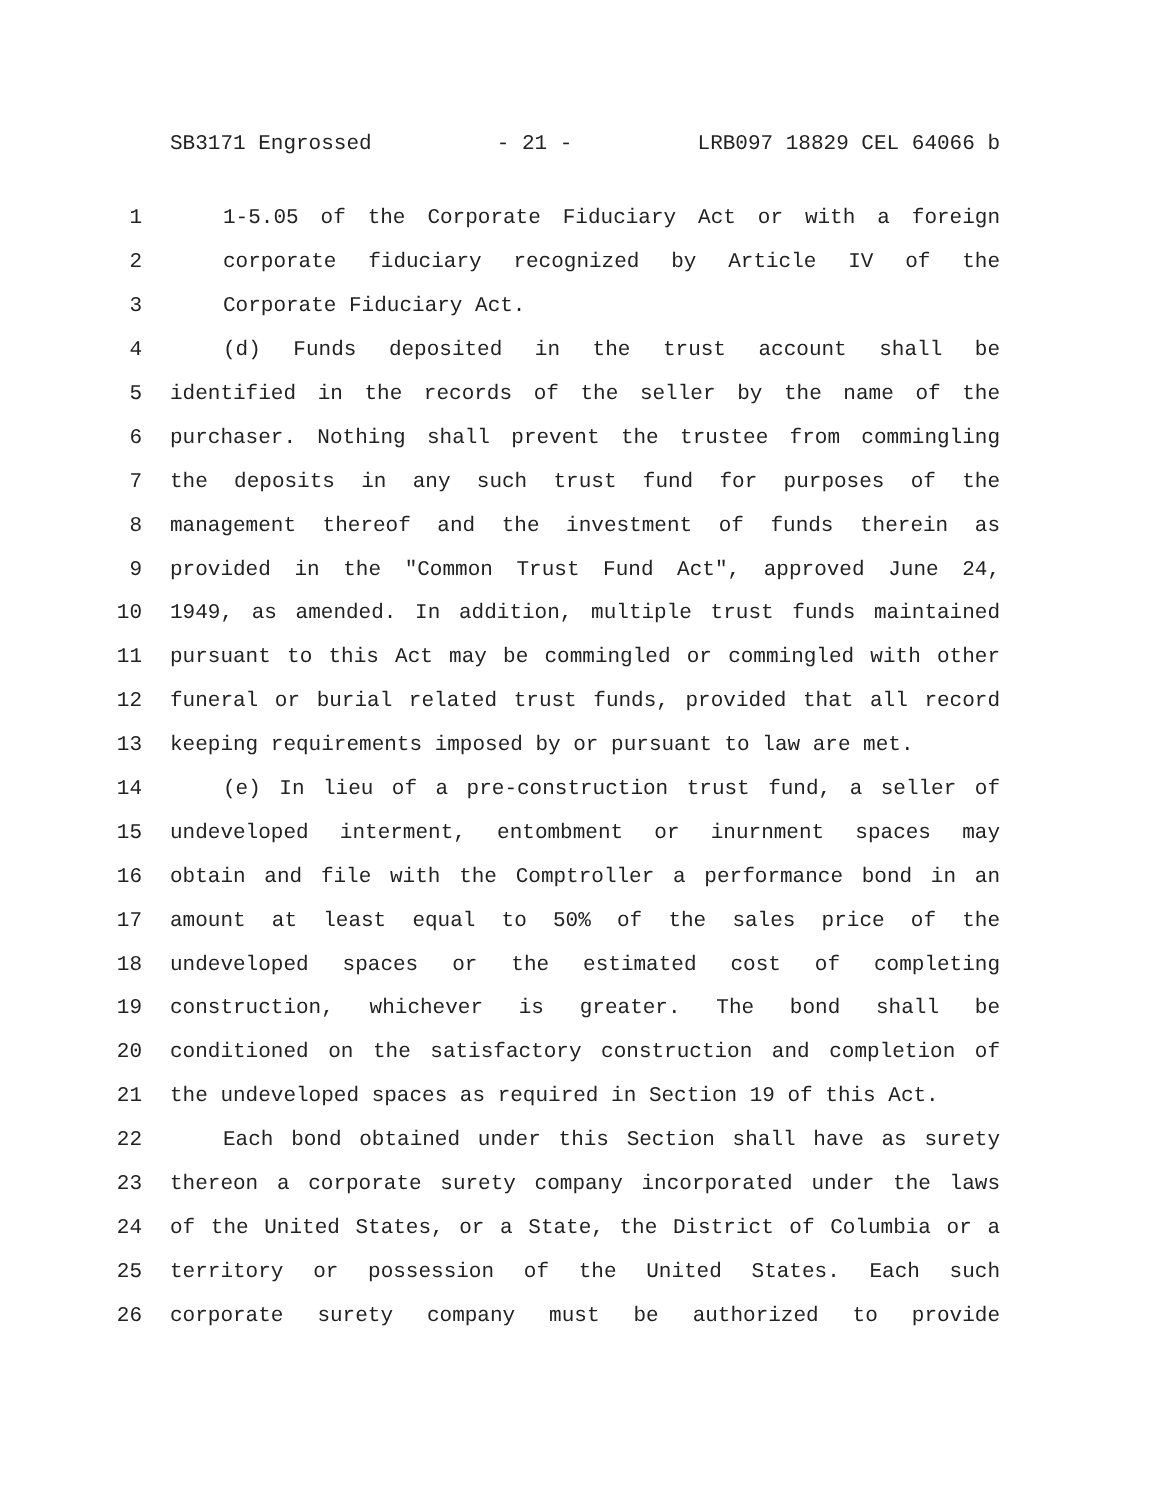SB3171 Engrossed - 21 - LRB097 18829 CEL 64066 b
1 1-5.05 of the Corporate Fiduciary Act or with a foreign
2 corporate fiduciary recognized by Article IV of the
3 Corporate Fiduciary Act.
4 (d) Funds deposited in the trust account shall be
5 identified in the records of the seller by the name of the
6 purchaser. Nothing shall prevent the trustee from commingling
7 the deposits in any such trust fund for purposes of the
8 management thereof and the investment of funds therein as
9 provided in the "Common Trust Fund Act", approved June 24,
10 1949, as amended. In addition, multiple trust funds maintained
11 pursuant to this Act may be commingled or commingled with other
12 funeral or burial related trust funds, provided that all record
13 keeping requirements imposed by or pursuant to law are met.
14 (e) In lieu of a pre-construction trust fund, a seller of
15 undeveloped interment, entombment or inurnment spaces may
16 obtain and file with the Comptroller a performance bond in an
17 amount at least equal to 50% of the sales price of the
18 undeveloped spaces or the estimated cost of completing
19 construction, whichever is greater. The bond shall be
20 conditioned on the satisfactory construction and completion of
21 the undeveloped spaces as required in Section 19 of this Act.
22 Each bond obtained under this Section shall have as surety
23 thereon a corporate surety company incorporated under the laws
24 of the United States, or a State, the District of Columbia or a
25 territory or possession of the United States. Each such
26 corporate surety company must be authorized to provide